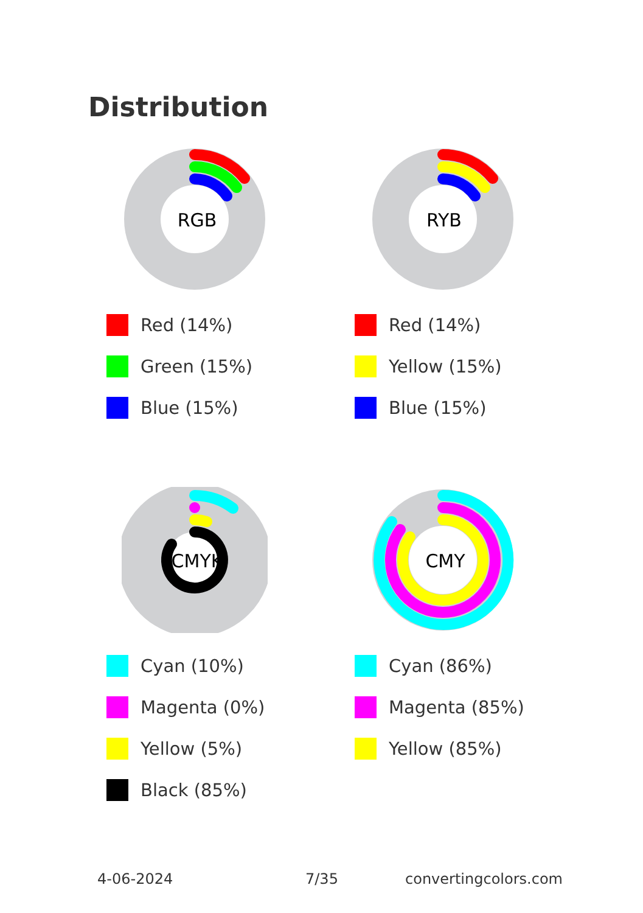Distribution
RGB
Red (14%)
Green (15%)
Blue (15%)
RYB
Red (14%)
Yellow (15%)
Blue (15%)
CMYK
Cyan (10%)
Magenta (0%)
Yellow (5%)
Black (85%)
CMY
Cyan (86%)
Magenta (85%)
Yellow (85%)
4-06-2024 7/35 convertingcolors.com